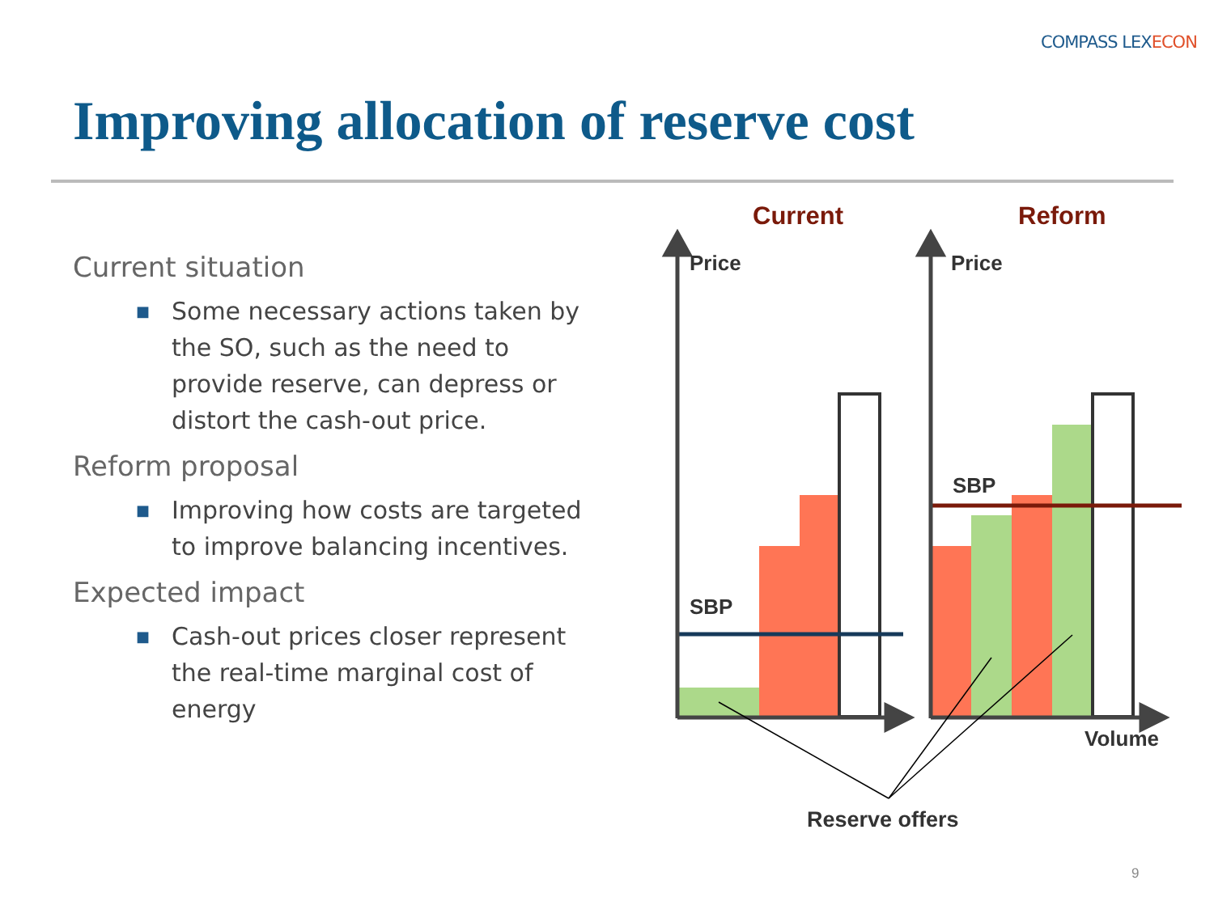COMPASS LEXECON
Improving allocation of reserve cost
Current situation
■ Some necessary actions taken by the SO, such as the need to provide reserve, can depress or distort the cash-out price.
Reform proposal
■ Improving how costs are targeted to improve balancing incentives.
Expected impact
■ Cash-out prices closer represent the real-time marginal cost of energy
Current
Reform
Price
Price
SBP
SBP
Volume
Reserve offers
9